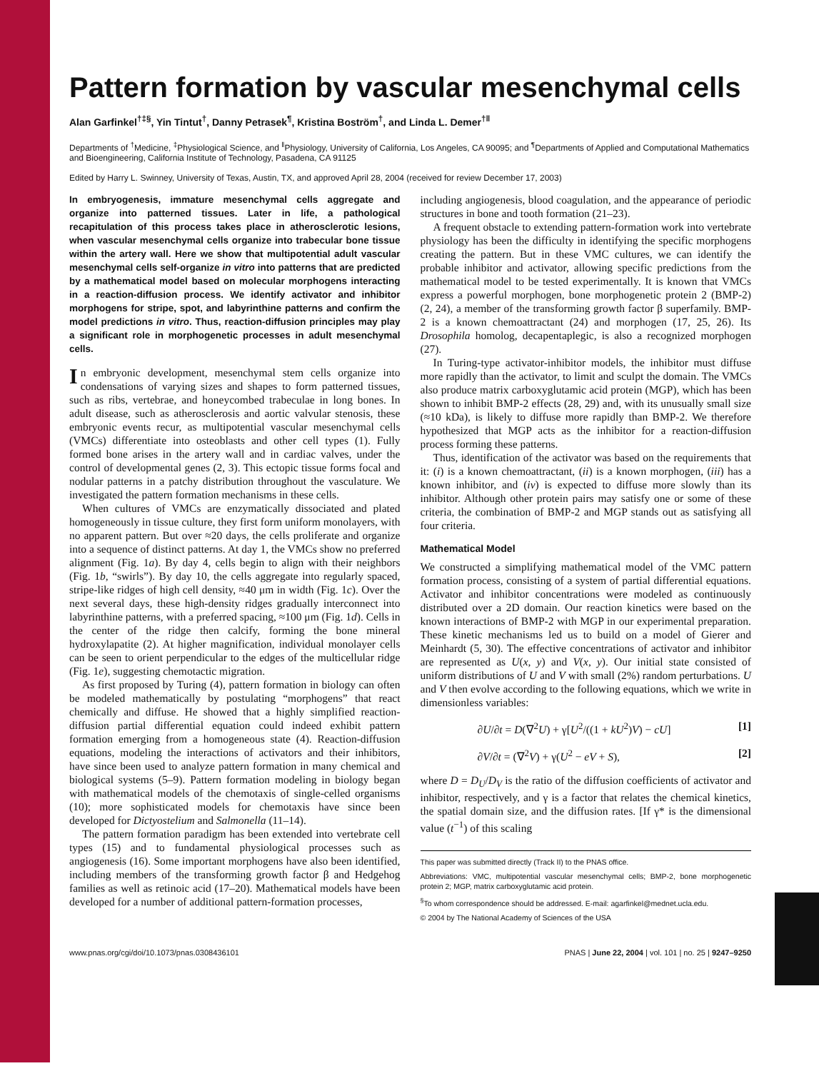Pattern formation by vascular mesenchymal cells
Alan Garfinkel<sup>†‡§</sup>, Yin Tintut<sup>†</sup>, Danny Petrasek<sup>¶</sup>, Kristina Boström<sup>†</sup>, and Linda L. Demer<sup>†‖</sup>
Departments of <sup>†</sup>Medicine, <sup>‡</sup>Physiological Science, and <sup>‖</sup>Physiology, University of California, Los Angeles, CA 90095; and <sup>¶</sup>Departments of Applied and Computational Mathematics and Bioengineering, California Institute of Technology, Pasadena, CA 91125
Edited by Harry L. Swinney, University of Texas, Austin, TX, and approved April 28, 2004 (received for review December 17, 2003)
In embryogenesis, immature mesenchymal cells aggregate and organize into patterned tissues. Later in life, a pathological recapitulation of this process takes place in atherosclerotic lesions, when vascular mesenchymal cells organize into trabecular bone tissue within the artery wall. Here we show that multipotential adult vascular mesenchymal cells self-organize in vitro into patterns that are predicted by a mathematical model based on molecular morphogens interacting in a reaction-diffusion process. We identify activator and inhibitor morphogens for stripe, spot, and labyrinthine patterns and confirm the model predictions in vitro. Thus, reaction-diffusion principles may play a significant role in morphogenetic processes in adult mesenchymal cells.
In embryonic development, mesenchymal stem cells organize into condensations of varying sizes and shapes to form patterned tissues, such as ribs, vertebrae, and honeycombed trabeculae in long bones. In adult disease, such as atherosclerosis and aortic valvular stenosis, these embryonic events recur, as multipotential vascular mesenchymal cells (VMCs) differentiate into osteoblasts and other cell types (1). Fully formed bone arises in the artery wall and in cardiac valves, under the control of developmental genes (2, 3). This ectopic tissue forms focal and nodular patterns in a patchy distribution throughout the vasculature. We investigated the pattern formation mechanisms in these cells.
When cultures of VMCs are enzymatically dissociated and plated homogeneously in tissue culture, they first form uniform monolayers, with no apparent pattern. But over ≈20 days, the cells proliferate and organize into a sequence of distinct patterns. At day 1, the VMCs show no preferred alignment (Fig. 1a). By day 4, cells begin to align with their neighbors (Fig. 1b, “swirls”). By day 10, the cells aggregate into regularly spaced, stripe-like ridges of high cell density, ≈40 μm in width (Fig. 1c). Over the next several days, these high-density ridges gradually interconnect into labyrinthine patterns, with a preferred spacing, ≈100 μm (Fig. 1d). Cells in the center of the ridge then calcify, forming the bone mineral hydroxylapatite (2). At higher magnification, individual monolayer cells can be seen to orient perpendicular to the edges of the multicellular ridge (Fig. 1e), suggesting chemotactic migration.
As first proposed by Turing (4), pattern formation in biology can often be modeled mathematically by postulating “morphogens” that react chemically and diffuse. He showed that a highly simplified reaction-diffusion partial differential equation could indeed exhibit pattern formation emerging from a homogeneous state (4). Reaction-diffusion equations, modeling the interactions of activators and their inhibitors, have since been used to analyze pattern formation in many chemical and biological systems (5–9). Pattern formation modeling in biology began with mathematical models of the chemotaxis of single-celled organisms (10); more sophisticated models for chemotaxis have since been developed for Dictyostelium and Salmonella (11–14).
The pattern formation paradigm has been extended into vertebrate cell types (15) and to fundamental physiological processes such as angiogenesis (16). Some important morphogens have also been identified, including members of the transforming growth factor β and Hedgehog families as well as retinoic acid (17–20). Mathematical models have been developed for a number of additional pattern-formation processes,
including angiogenesis, blood coagulation, and the appearance of periodic structures in bone and tooth formation (21–23).
A frequent obstacle to extending pattern-formation work into vertebrate physiology has been the difficulty in identifying the specific morphogens creating the pattern. But in these VMC cultures, we can identify the probable inhibitor and activator, allowing specific predictions from the mathematical model to be tested experimentally. It is known that VMCs express a powerful morphogen, bone morphogenetic protein 2 (BMP-2) (2, 24), a member of the transforming growth factor β superfamily. BMP-2 is a known chemoattractant (24) and morphogen (17, 25, 26). Its Drosophila homolog, decapentaplegic, is also a recognized morphogen (27).
In Turing-type activator-inhibitor models, the inhibitor must diffuse more rapidly than the activator, to limit and sculpt the domain. The VMCs also produce matrix carboxyglutamic acid protein (MGP), which has been shown to inhibit BMP-2 effects (28, 29) and, with its unusually small size (≈10 kDa), is likely to diffuse more rapidly than BMP-2. We therefore hypothesized that MGP acts as the inhibitor for a reaction-diffusion process forming these patterns.
Thus, identification of the activator was based on the requirements that it: (i) is a known chemoattractant, (ii) is a known morphogen, (iii) has a known inhibitor, and (iv) is expected to diffuse more slowly than its inhibitor. Although other protein pairs may satisfy one or some of these criteria, the combination of BMP-2 and MGP stands out as satisfying all four criteria.
Mathematical Model
We constructed a simplifying mathematical model of the VMC pattern formation process, consisting of a system of partial differential equations. Activator and inhibitor concentrations were modeled as continuously distributed over a 2D domain. Our reaction kinetics were based on the known interactions of BMP-2 with MGP in our experimental preparation. These kinetic mechanisms led us to build on a model of Gierer and Meinhardt (5, 30). The effective concentrations of activator and inhibitor are represented as U(x, y) and V(x, y). Our initial state consisted of uniform distributions of U and V with small (2%) random perturbations. U and V then evolve according to the following equations, which we write in dimensionless variables:
∂U/∂t = D(∇<sup>2</sup>U) + γ[U<sup>2</sup>/((1 + kU<sup>2</sup>)V) − cU] [1]
∂V/∂t = (∇<sup>2</sup>V) + γ(U<sup>2</sup> − eV + S), [2]
where D = D<sub>U</sub>/D<sub>V</sub> is the ratio of the diffusion coefficients of activator and inhibitor, respectively, and γ is a factor that relates the chemical kinetics, the spatial domain size, and the diffusion rates. [If γ* is the dimensional value (t<sup>−1</sup>) of this scaling
This paper was submitted directly (Track II) to the PNAS office.
Abbreviations: VMC, multipotential vascular mesenchymal cells; BMP-2, bone morphogenetic protein 2; MGP, matrix carboxyglutamic acid protein.
<sup>§</sup> To whom correspondence should be addressed. E-mail: agarfinkel@mednet.ucla.edu.
© 2004 by The National Academy of Sciences of the USA
www.pnas.org/cgi/doi/10.1073/pnas.0308436101 PNAS | June 22, 2004 | vol. 101 | no. 25 | 9247–9250